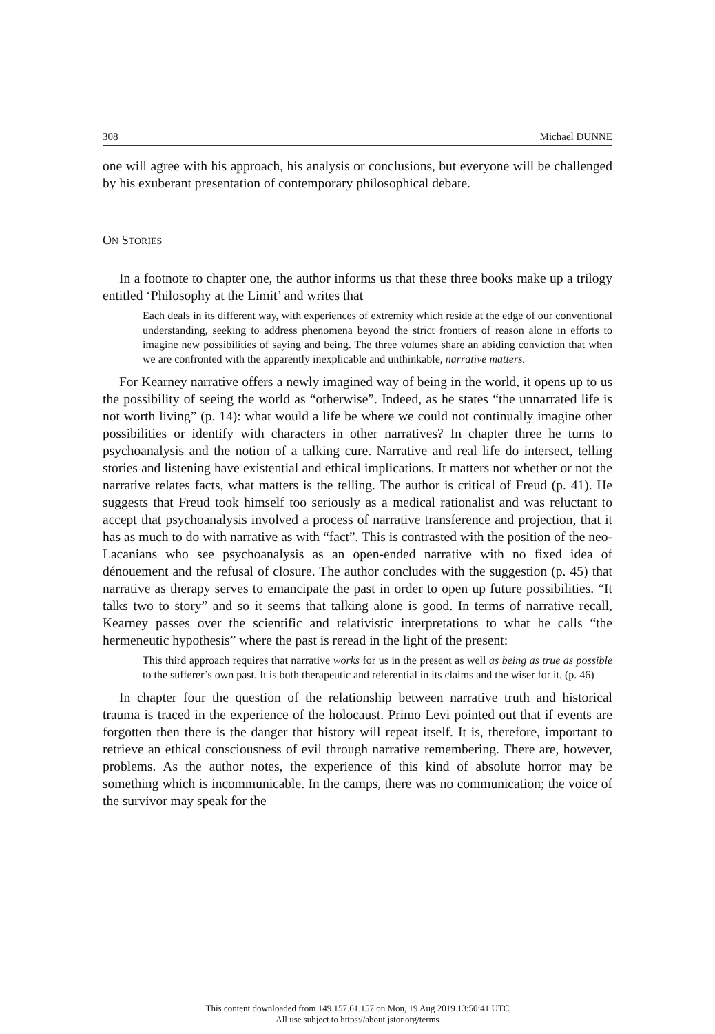308 Michael DUNNE
one will agree with his approach, his analysis or conclusions, but everyone will be challenged by his exuberant presentation of contemporary philosophical debate.
ON STORIES
In a footnote to chapter one, the author informs us that these three books make up a trilogy entitled ‘Philosophy at the Limit’ and writes that
Each deals in its different way, with experiences of extremity which reside at the edge of our conventional understanding, seeking to address phenomena beyond the strict frontiers of reason alone in efforts to imagine new possibilities of saying and being. The three volumes share an abiding conviction that when we are confronted with the apparently inexplicable and unthinkable, narrative matters.
For Kearney narrative offers a newly imagined way of being in the world, it opens up to us the possibility of seeing the world as “otherwise”. Indeed, as he states “the unnarrated life is not worth living” (p. 14): what would a life be where we could not continually imagine other possibilities or identify with characters in other narratives? In chapter three he turns to psychoanalysis and the notion of a talking cure. Narrative and real life do intersect, telling stories and listening have existential and ethical implications. It matters not whether or not the narrative relates facts, what matters is the telling. The author is critical of Freud (p. 41). He suggests that Freud took himself too seriously as a medical rationalist and was reluctant to accept that psychoanalysis involved a process of narrative transference and projection, that it has as much to do with narrative as with “fact”. This is contrasted with the position of the neo-Lacanians who see psychoanalysis as an open-ended narrative with no fixed idea of dénouement and the refusal of closure. The author concludes with the suggestion (p. 45) that narrative as therapy serves to emancipate the past in order to open up future possibilities. “It talks two to story” and so it seems that talking alone is good. In terms of narrative recall, Kearney passes over the scientific and relativistic interpretations to what he calls “the hermeneutic hypothesis” where the past is reread in the light of the present:
This third approach requires that narrative works for us in the present as well as being as true as possible to the sufferer’s own past. It is both therapeutic and referential in its claims and the wiser for it. (p. 46)
In chapter four the question of the relationship between narrative truth and historical trauma is traced in the experience of the holocaust. Primo Levi pointed out that if events are forgotten then there is the danger that history will repeat itself. It is, therefore, important to retrieve an ethical consciousness of evil through narrative remembering. There are, however, problems. As the author notes, the experience of this kind of absolute horror may be something which is incommunicable. In the camps, there was no communication; the voice of the survivor may speak for the
This content downloaded from 149.157.61.157 on Mon, 19 Aug 2019 13:50:41 UTC
All use subject to https://about.jstor.org/terms